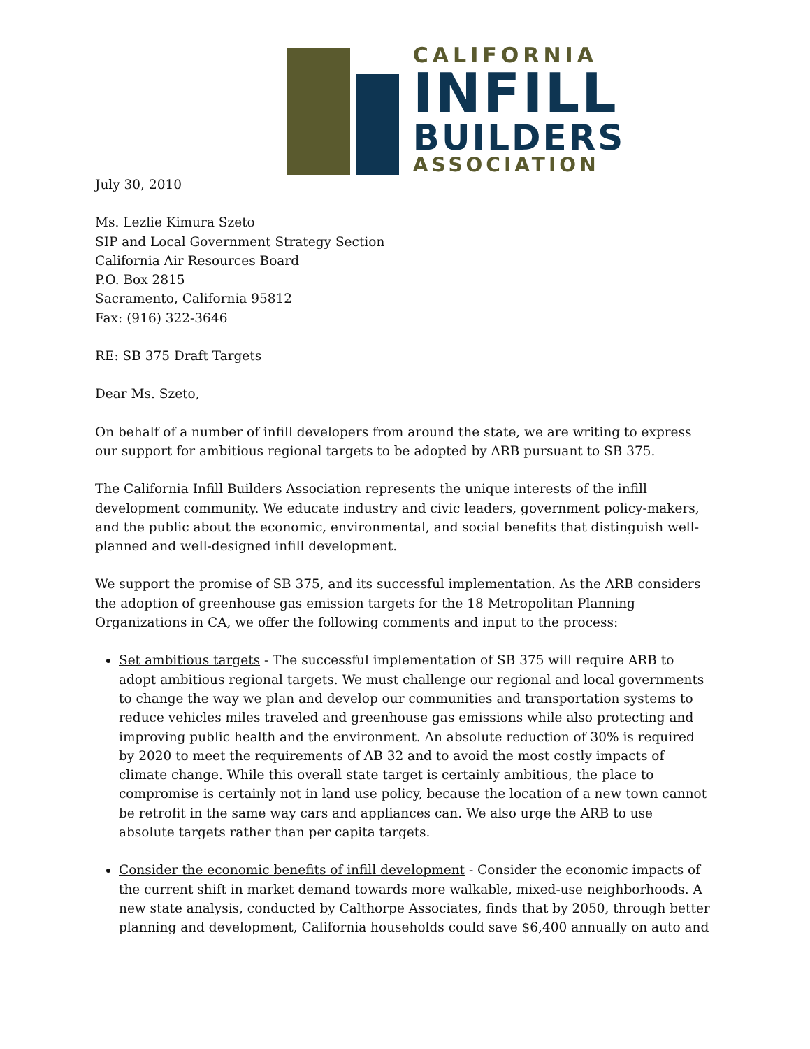CALIFORNIA
INFILL
BUILDERS
ASSOCIATION
July 30, 2010
Ms. Lezlie Kimura Szeto
SIP and Local Government Strategy Section
California Air Resources Board
P.O. Box 2815
Sacramento, California 95812
Fax: (916) 322-3646
RE: SB 375 Draft Targets
Dear Ms. Szeto,
On behalf of a number of infill developers from around the state, we are writing to express our support for ambitious regional targets to be adopted by ARB pursuant to SB 375.
The California Infill Builders Association represents the unique interests of the infill development community. We educate industry and civic leaders, government policy-makers, and the public about the economic, environmental, and social benefits that distinguish well-planned and well-designed infill development.
We support the promise of SB 375, and its successful implementation. As the ARB considers the adoption of greenhouse gas emission targets for the 18 Metropolitan Planning Organizations in CA, we offer the following comments and input to the process:
Set ambitious targets - The successful implementation of SB 375 will require ARB to adopt ambitious regional targets. We must challenge our regional and local governments to change the way we plan and develop our communities and transportation systems to reduce vehicles miles traveled and greenhouse gas emissions while also protecting and improving public health and the environment. An absolute reduction of 30% is required by 2020 to meet the requirements of AB 32 and to avoid the most costly impacts of climate change. While this overall state target is certainly ambitious, the place to compromise is certainly not in land use policy, because the location of a new town cannot be retrofit in the same way cars and appliances can. We also urge the ARB to use absolute targets rather than per capita targets.
Consider the economic benefits of infill development - Consider the economic impacts of the current shift in market demand towards more walkable, mixed-use neighborhoods. A new state analysis, conducted by Calthorpe Associates, finds that by 2050, through better planning and development, California households could save $6,400 annually on auto and